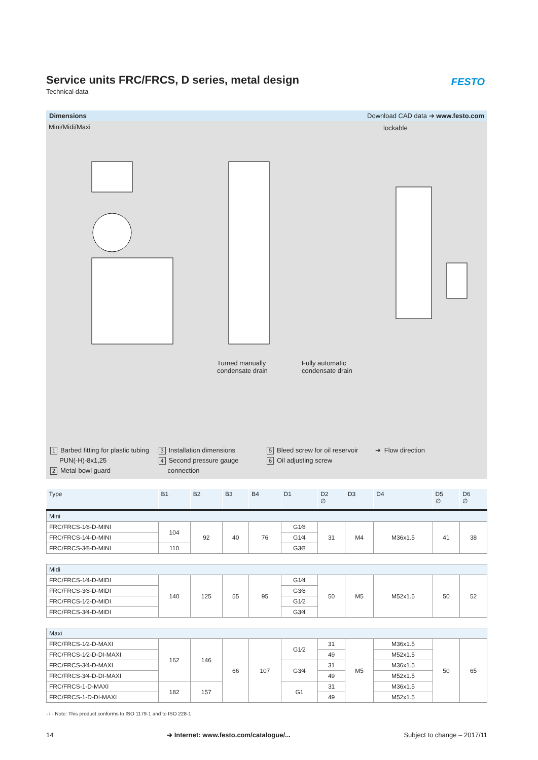FESTO
Service units FRC/FRCS, D series, metal design
Technical data
Dimensions Download CAD data ➔ www.festo.com
Mini/Midi/Maxi
lockable
Turned manually
condensate drain
Fully automatic
condensate drain
1 Barbed fitting for plastic tubing
PUN(-H)-8x1,25
2 Metal bowl guard
3 Installation dimensions
4 Second pressure gauge
connection
5 Bleed screw for oil reservoir
6 Oil adjusting screw
➔ Flow direction
| Type | B1 | B2 | B3 | B4 | D1 | D2 ∅ | D3 | D4 | D5 ∅ | D6 ∅ |
| --- | --- | --- | --- | --- | --- | --- | --- | --- | --- | --- |
| Mini | | | | | | | | | | |
| FRC/FRCS-1⁄8-D-MINI | 104 | 92 | 40 | 76 | G1⁄8 | 31 | M4 | M36x1.5 | 41 | 38 |
| FRC/FRCS-1⁄4-D-MINI | | | | | G1⁄4 | | | | | |
| FRC/FRCS-3⁄8-D-MINI | 110 | | | | G3⁄8 | | | | | |
| Midi | | | | | | | | | | |
| FRC/FRCS-1⁄4-D-MIDI | 140 | 125 | 55 | 95 | G1⁄4 | 50 | M5 | M52x1.5 | 50 | 52 |
| FRC/FRCS-3⁄8-D-MIDI | | | | | G3⁄8 | | | | | |
| FRC/FRCS-1⁄2-D-MIDI | | | | | G1⁄2 | | | | | |
| FRC/FRCS-3⁄4-D-MIDI | | | | | G3⁄4 | | | | | |
| Maxi | | | | | | | | | | |
| FRC/FRCS-1⁄2-D-MAXI | 162 | 146 | 66 | 107 | G1⁄2 | 31 | M5 | M36x1.5 | 50 | 65 |
| FRC/FRCS-1⁄2-D-DI-MAXI | | | | | | 49 | | M52x1.5 | | |
| FRC/FRCS-3⁄4-D-MAXI | | | | | G3⁄4 | 31 | | M36x1.5 | | |
| FRC/FRCS-3⁄4-D-DI-MAXI | | | | | | 49 | | M52x1.5 | | |
| FRC/FRCS-1-D-MAXI | 182 | 157 | | | G1 | 31 | | M36x1.5 | | |
| FRC/FRCS-1-D-DI-MAXI | | | | | | 49 | | M52x1.5 | | |
- i - Note: This product conforms to ISO 1179-1 and to ISO 228-1
14 ➔ Internet: www.festo.com/catalogue/... Subject to change – 2017/11